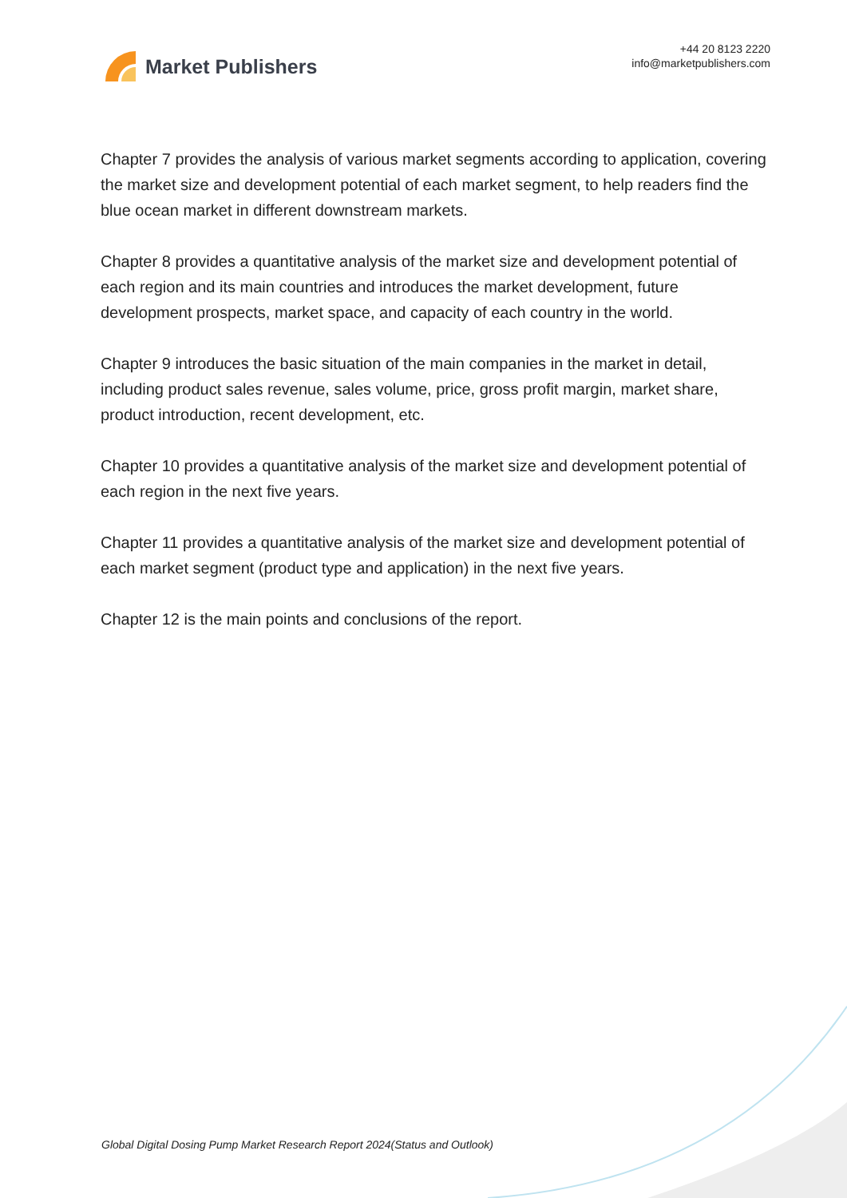Market Publishers
+44 20 8123 2220
info@marketpublishers.com
Chapter 7 provides the analysis of various market segments according to application, covering the market size and development potential of each market segment, to help readers find the blue ocean market in different downstream markets.
Chapter 8 provides a quantitative analysis of the market size and development potential of each region and its main countries and introduces the market development, future development prospects, market space, and capacity of each country in the world.
Chapter 9 introduces the basic situation of the main companies in the market in detail, including product sales revenue, sales volume, price, gross profit margin, market share, product introduction, recent development, etc.
Chapter 10 provides a quantitative analysis of the market size and development potential of each region in the next five years.
Chapter 11 provides a quantitative analysis of the market size and development potential of each market segment (product type and application) in the next five years.
Chapter 12 is the main points and conclusions of the report.
Global Digital Dosing Pump Market Research Report 2024(Status and Outlook)